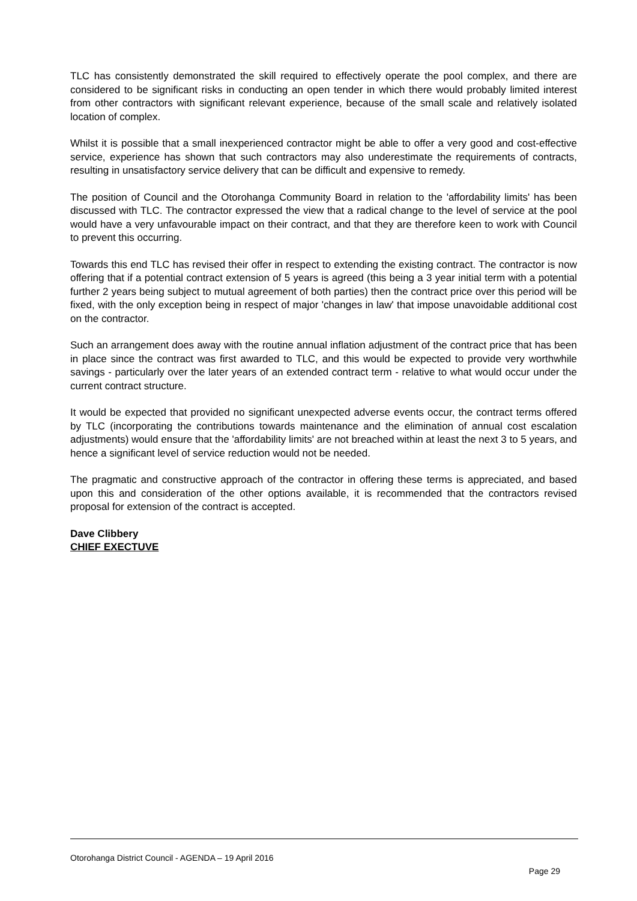TLC has consistently demonstrated the skill required to effectively operate the pool complex, and there are considered to be significant risks in conducting an open tender in which there would probably limited interest from other contractors with significant relevant experience, because of the small scale and relatively isolated location of complex.
Whilst it is possible that a small inexperienced contractor might be able to offer a very good and cost-effective service, experience has shown that such contractors may also underestimate the requirements of contracts, resulting in unsatisfactory service delivery that can be difficult and expensive to remedy.
The position of Council and the Otorohanga Community Board in relation to the 'affordability limits' has been discussed with TLC. The contractor expressed the view that a radical change to the level of service at the pool would have a very unfavourable impact on their contract, and that they are therefore keen to work with Council to prevent this occurring.
Towards this end TLC has revised their offer in respect to extending the existing contract. The contractor is now offering that if a potential contract extension of 5 years is agreed (this being a 3 year initial term with a potential further 2 years being subject to mutual agreement of both parties) then the contract price over this period will be fixed, with the only exception being in respect of major 'changes in law' that impose unavoidable additional cost on the contractor.
Such an arrangement does away with the routine annual inflation adjustment of the contract price that has been in place since the contract was first awarded to TLC, and this would be expected to provide very worthwhile savings - particularly over the later years of an extended contract term - relative to what would occur under the current contract structure.
It would be expected that provided no significant unexpected adverse events occur, the contract terms offered by TLC (incorporating the contributions towards maintenance and the elimination of annual cost escalation adjustments) would ensure that the 'affordability limits' are not breached within at least the next 3 to 5 years, and hence a significant level of service reduction would not be needed.
The pragmatic and constructive approach of the contractor in offering these terms is appreciated, and based upon this and consideration of the other options available, it is recommended that the contractors revised proposal for extension of the contract is accepted.
Dave Clibbery
CHIEF EXECTUVE
Otorohanga District Council - AGENDA – 19 April 2016
Page 29